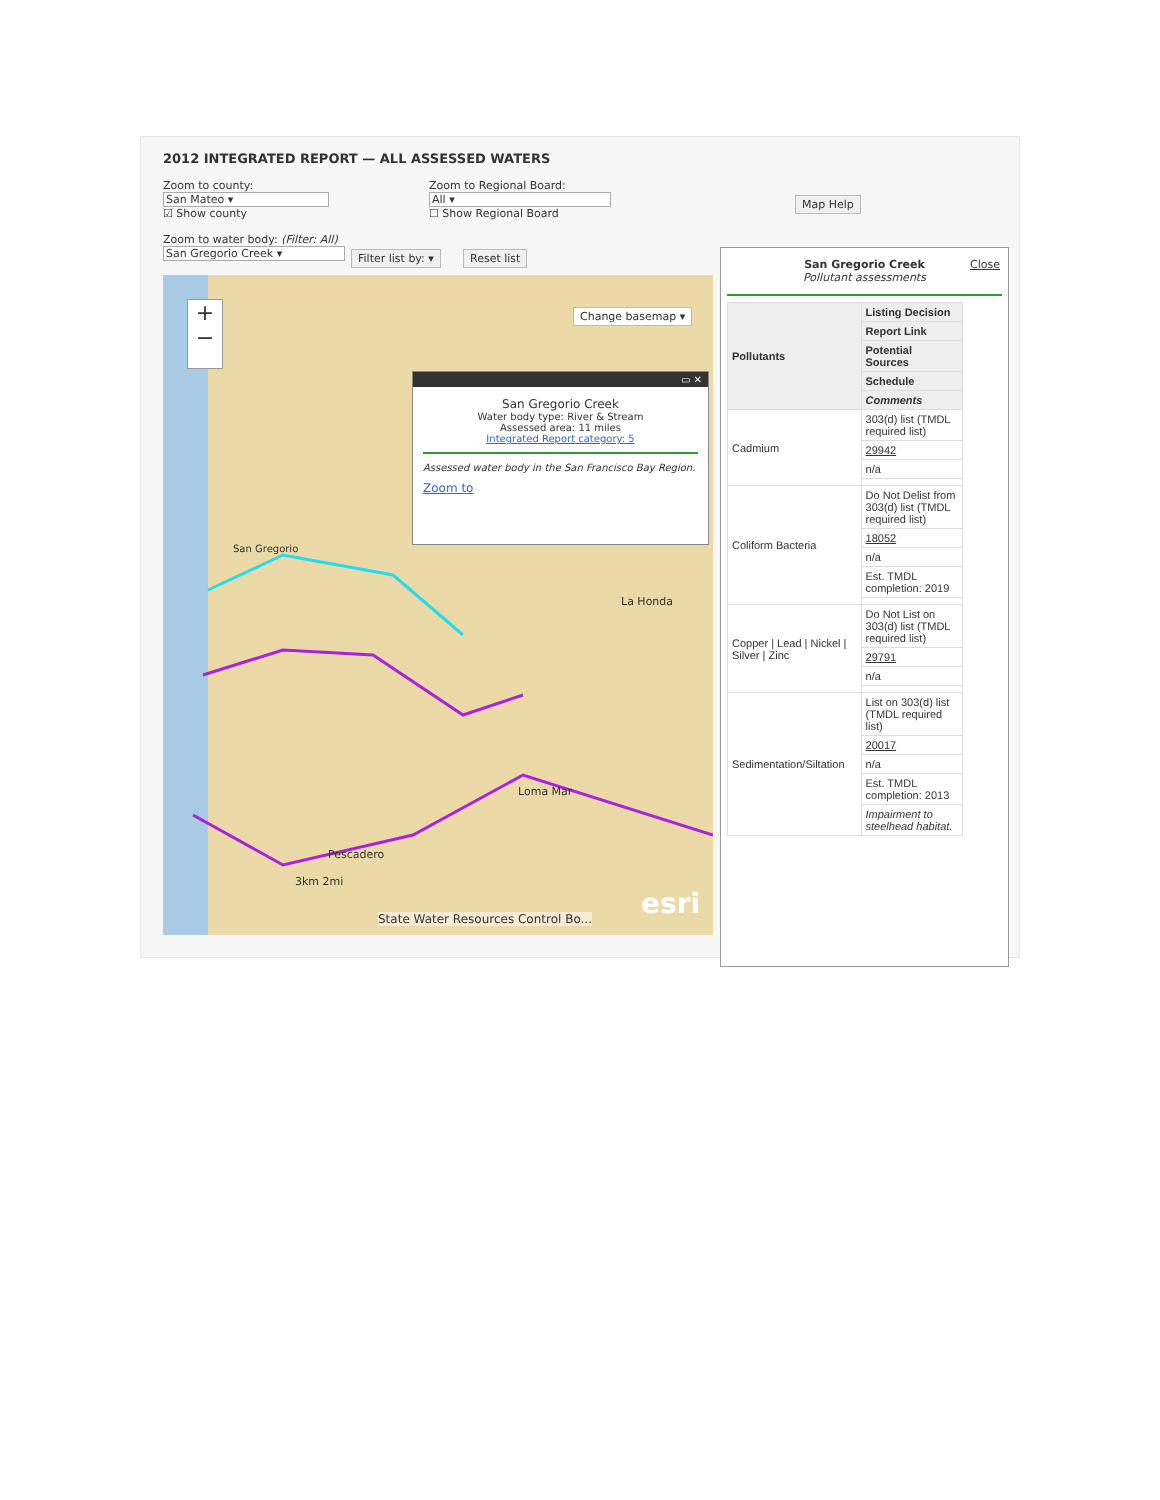2012 INTEGRATED REPORT — ALL ASSESSED WATERS
Zoom to county:
San Mateo ▾
☑ Show county
Zoom to Regional Board:
All ▾
☐ Show Regional Board
Map Help
Zoom to water body: (Filter: All)
San Gregorio Creek ▾
Filter list by: ▾ Reset list
+
−
Change basemap ▾
San Gregorio
La Honda
Loma Mar
Pescadero
3km 2mi
State Water Resources Control Bo...
esri
▭ ✕
San Gregorio Creek
Water body type: River & Stream
Assessed area: 11 miles
Integrated Report category: 5
Assessed water body in the San Francisco Bay Region.
Zoom to
San Gregorio Creek
Pollutant assessments
Close
| Pollutants | Listing Decision |
| --- | --- |
| | Report Link |
| | Potential Sources |
| | Schedule |
| | Comments |
| Cadmium | 303(d) list (TMDL required list) |
| | 29942 |
| | n/a |
| Coliform Bacteria | Do Not Delist from 303(d) list (TMDL required list) |
| | 18052 |
| | n/a |
| | Est. TMDL completion: 2019 |
| Copper / Lead / Nickel / Silver / Zinc | Do Not List on 303(d) list (TMDL required list) |
| | 29791 |
| | n/a |
| Sedimentation/Siltation | List on 303(d) list (TMDL required list) |
| | 20017 |
| | n/a |
| | Est. TMDL completion: 2013 |
| | Impairment to steelhead habitat. |